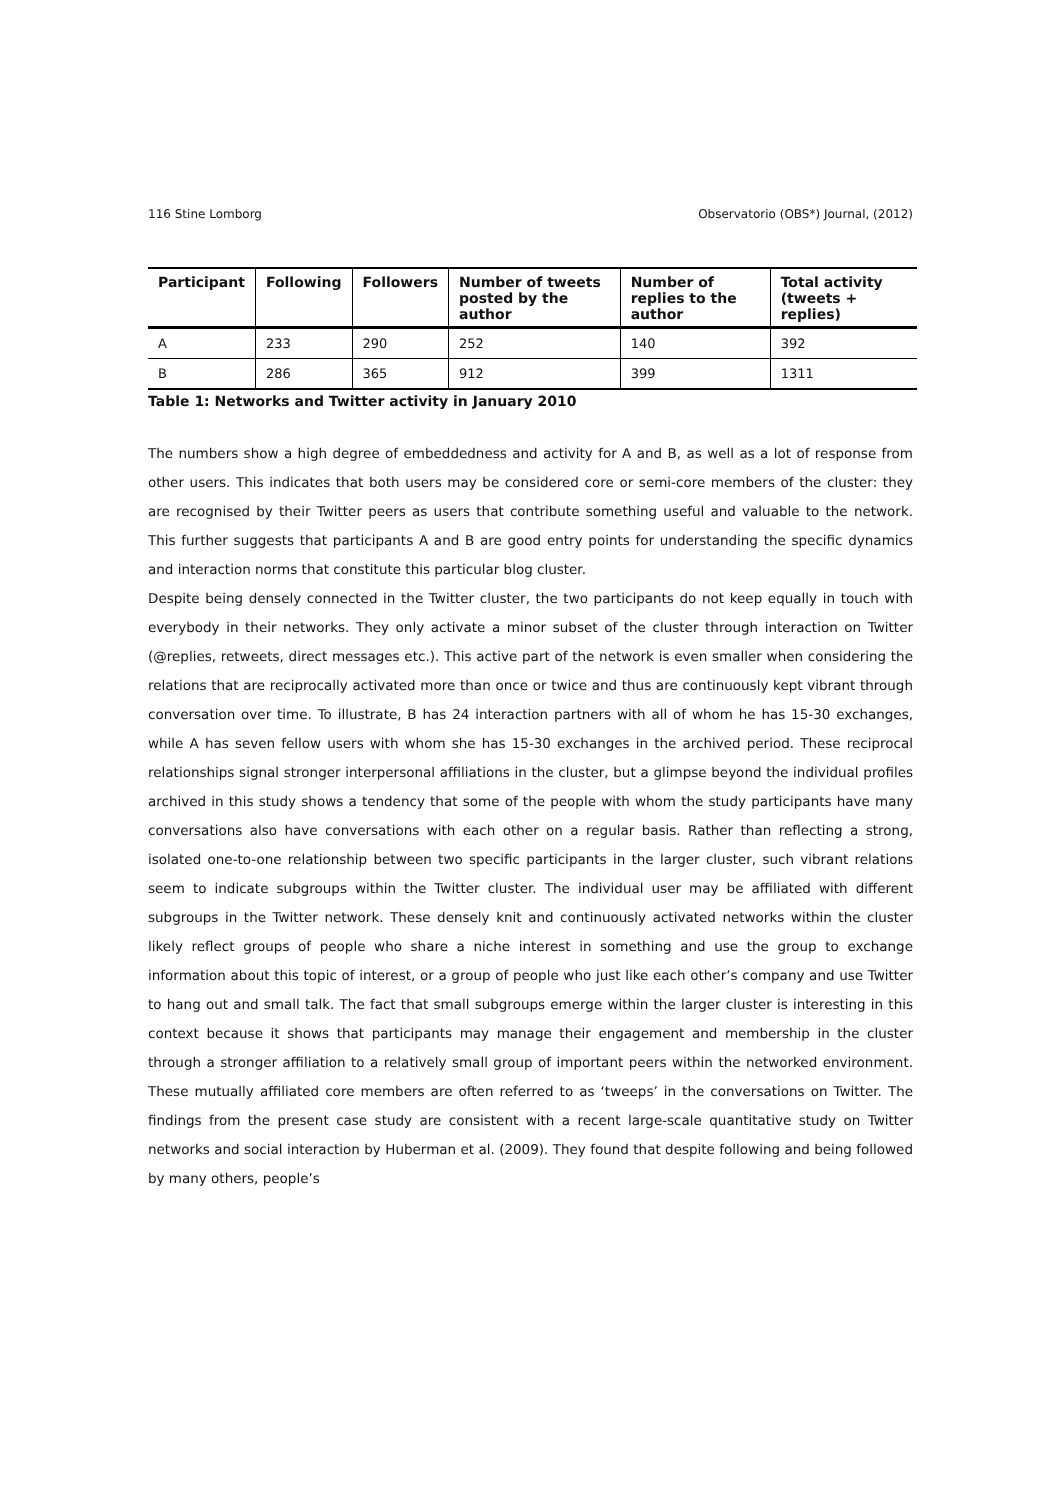116 Stine Lomborg Observatorio (OBS*) Journal, (2012)
| Participant | Following | Followers | Number of tweets posted by the author | Number of replies to the author | Total activity (tweets + replies) |
| --- | --- | --- | --- | --- | --- |
| A | 233 | 290 | 252 | 140 | 392 |
| B | 286 | 365 | 912 | 399 | 1311 |
Table 1: Networks and Twitter activity in January 2010
The numbers show a high degree of embeddedness and activity for A and B, as well as a lot of response from other users. This indicates that both users may be considered core or semi-core members of the cluster: they are recognised by their Twitter peers as users that contribute something useful and valuable to the network. This further suggests that participants A and B are good entry points for understanding the specific dynamics and interaction norms that constitute this particular blog cluster.
Despite being densely connected in the Twitter cluster, the two participants do not keep equally in touch with everybody in their networks. They only activate a minor subset of the cluster through interaction on Twitter (@replies, retweets, direct messages etc.). This active part of the network is even smaller when considering the relations that are reciprocally activated more than once or twice and thus are continuously kept vibrant through conversation over time. To illustrate, B has 24 interaction partners with all of whom he has 15-30 exchanges, while A has seven fellow users with whom she has 15-30 exchanges in the archived period. These reciprocal relationships signal stronger interpersonal affiliations in the cluster, but a glimpse beyond the individual profiles archived in this study shows a tendency that some of the people with whom the study participants have many conversations also have conversations with each other on a regular basis. Rather than reflecting a strong, isolated one-to-one relationship between two specific participants in the larger cluster, such vibrant relations seem to indicate subgroups within the Twitter cluster. The individual user may be affiliated with different subgroups in the Twitter network. These densely knit and continuously activated networks within the cluster likely reflect groups of people who share a niche interest in something and use the group to exchange information about this topic of interest, or a group of people who just like each other’s company and use Twitter to hang out and small talk. The fact that small subgroups emerge within the larger cluster is interesting in this context because it shows that participants may manage their engagement and membership in the cluster through a stronger affiliation to a relatively small group of important peers within the networked environment. These mutually affiliated core members are often referred to as ‘tweeps’ in the conversations on Twitter. The findings from the present case study are consistent with a recent large-scale quantitative study on Twitter networks and social interaction by Huberman et al. (2009). They found that despite following and being followed by many others, people’s